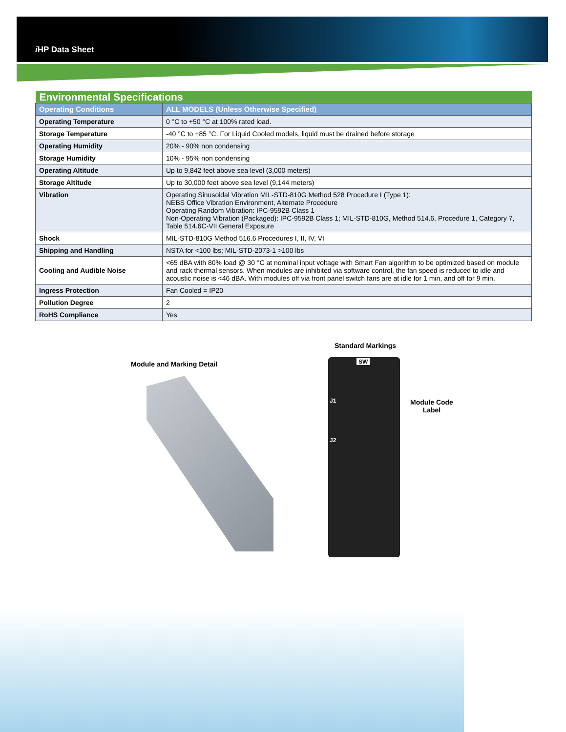i HP Data Sheet
| Environmental Specifications | |
| --- | --- |
| Operating Conditions | ALL MODELS (Unless Otherwise Specified) |
| Operating Temperature | 0 °C to +50 °C at 100% rated load. |
| Storage Temperature | -40 °C to +85 °C. For Liquid Cooled models, liquid must be drained before storage |
| Operating Humidity | 20% - 90% non condensing |
| Storage Humidity | 10% - 95% non condensing |
| Operating Altitude | Up to 9,842 feet above sea level (3,000 meters) |
| Storage Altitude | Up to 30,000 feet above sea level (9,144 meters) |
| Vibration | Operating Sinusoidal Vibration MIL-STD-810G Method 528 Procedure I (Type 1): NEBS Office Vibration Environment, Alternate Procedure Operating Random Vibration: IPC-9592B Class 1 Non-Operating Vibration (Packaged): IPC-9592B Class 1; MIL-STD-810G, Method 514.6, Procedure 1, Category 7, Table 514.6C-VII General Exposure |
| Shock | MIL-STD-810G Method 516.6 Procedures I, II, IV, VI |
| Shipping and Handling | NSTA for <100 lbs; MIL-STD-2073-1 >100 lbs |
| Cooling and Audible Noise | <65 dBA with 80% load @ 30 °C at nominal input voltage with Smart Fan algorithm to be optimized based on module and rack thermal sensors. When modules are inhibited via software control, the fan speed is reduced to idle and acoustic noise is <46 dBA. With modules off via front panel switch fans are at idle for 1 min, and off for 9 min. |
| Ingress Protection | Fan Cooled = IP20 |
| Pollution Degree | 2 |
| RoHS Compliance | Yes |
Standard Markings
Module and Marking Detail SW
J1
J2
Module Code
Label